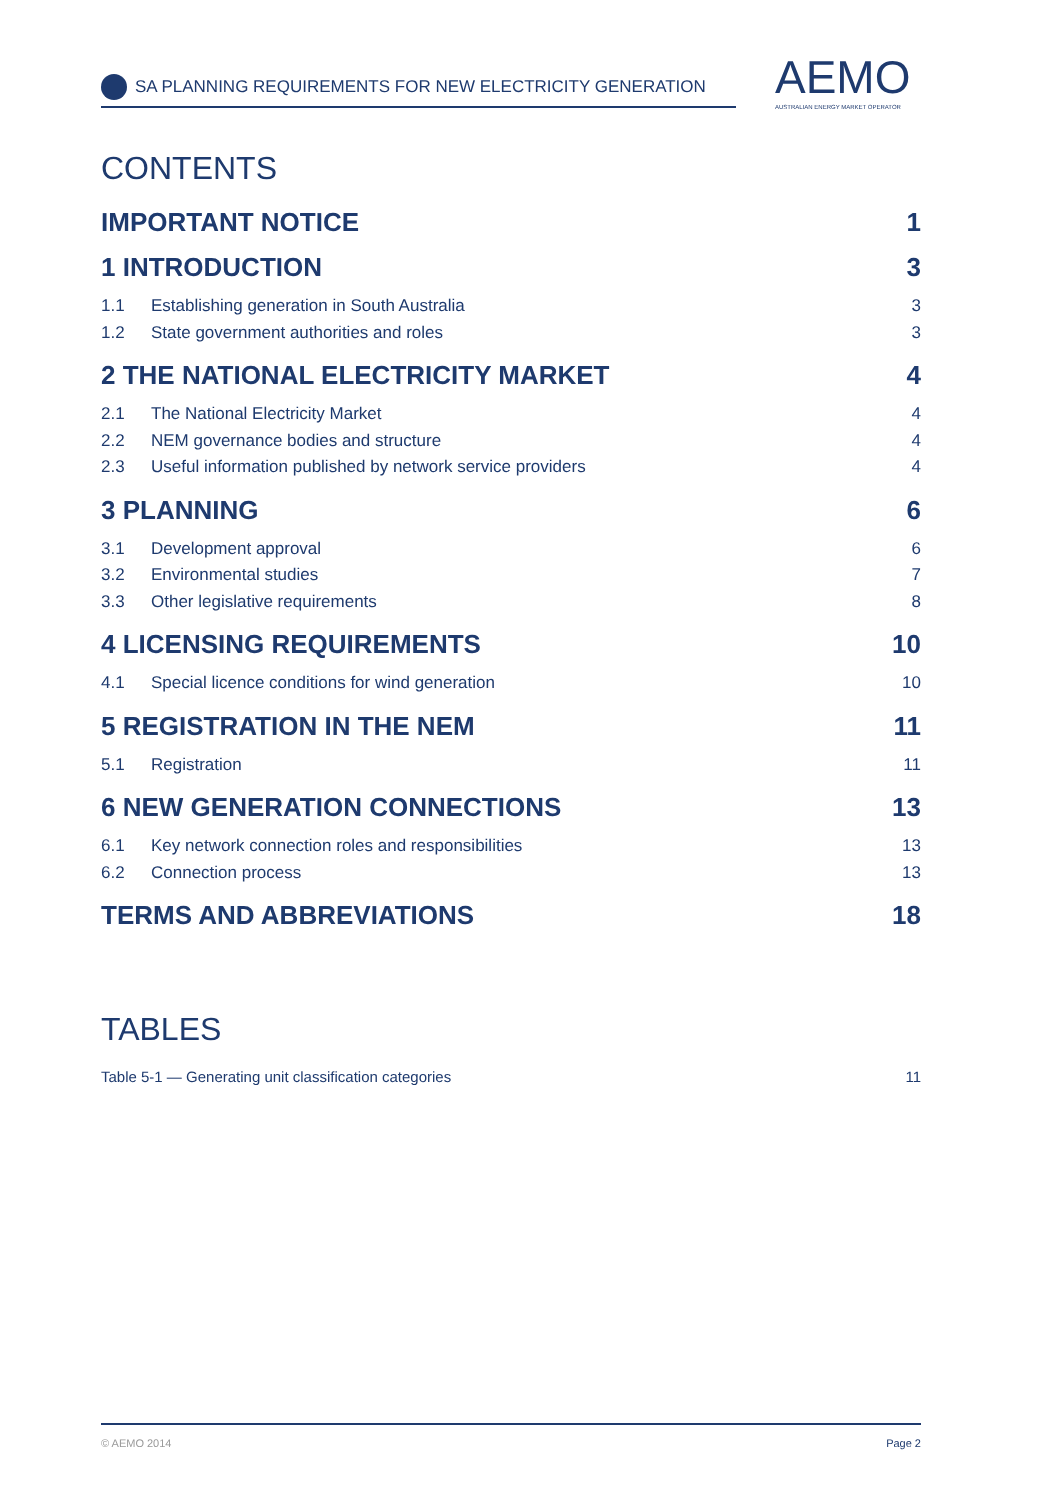SA PLANNING REQUIREMENTS FOR NEW ELECTRICITY GENERATION
AEMO
AUSTRALIAN ENERGY MARKET OPERATOR
CONTENTS
IMPORTANT NOTICE 1
1 INTRODUCTION 3
1.1 Establishing generation in South Australia 3
1.2 State government authorities and roles 3
2 THE NATIONAL ELECTRICITY MARKET 4
2.1 The National Electricity Market 4
2.2 NEM governance bodies and structure 4
2.3 Useful information published by network service providers 4
3 PLANNING 6
3.1 Development approval 6
3.2 Environmental studies 7
3.3 Other legislative requirements 8
4 LICENSING REQUIREMENTS 10
4.1 Special licence conditions for wind generation 10
5 REGISTRATION IN THE NEM 11
5.1 Registration 11
6 NEW GENERATION CONNECTIONS 13
6.1 Key network connection roles and responsibilities 13
6.2 Connection process 13
TERMS AND ABBREVIATIONS 18
TABLES
Table 5-1 — Generating unit classification categories 11
© AEMO 2014 Page 2